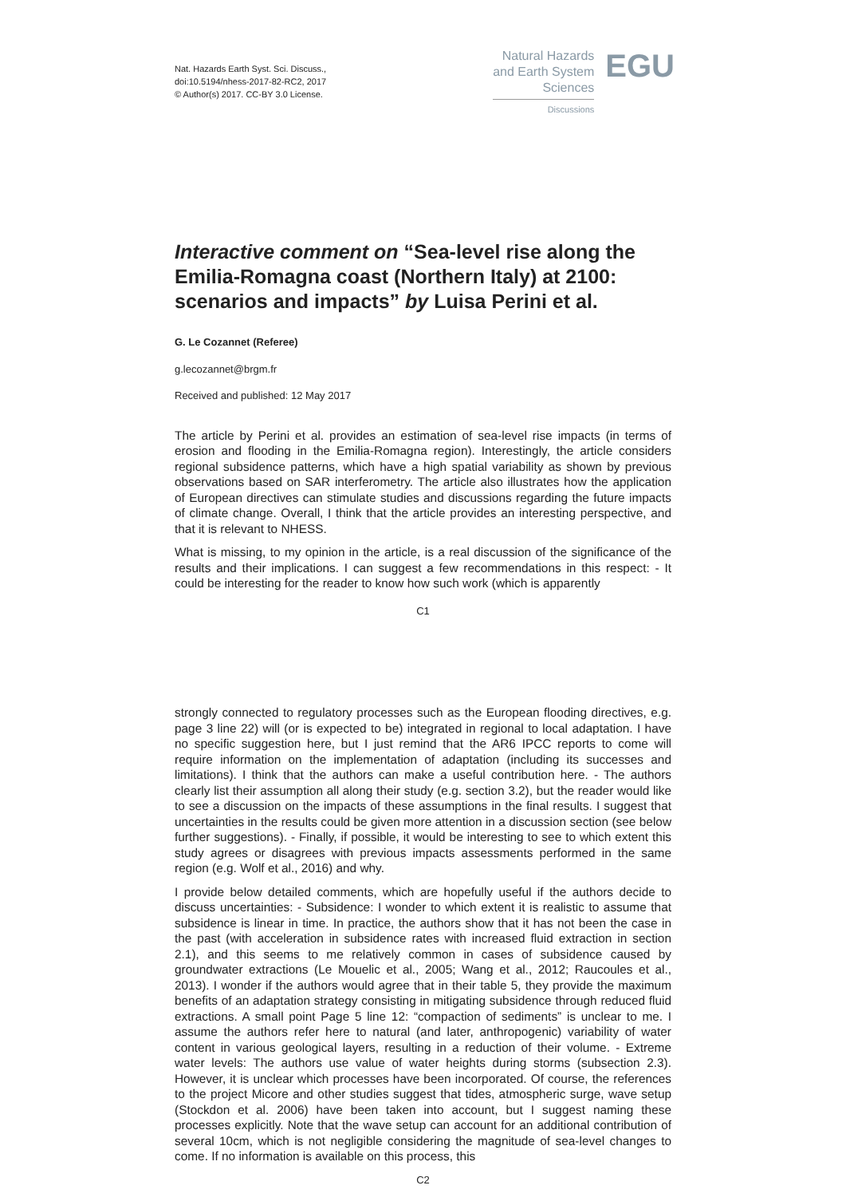Nat. Hazards Earth Syst. Sci. Discuss.,
doi:10.5194/nhess-2017-82-RC2, 2017
© Author(s) 2017. CC-BY 3.0 License.
Natural Hazards
and Earth System
Sciences
Discussions
EGU
Interactive comment on “Sea-level rise along the Emilia-Romagna coast (Northern Italy) at 2100: scenarios and impacts” by Luisa Perini et al.
G. Le Cozannet (Referee)
g.lecozannet@brgm.fr
Received and published: 12 May 2017
The article by Perini et al. provides an estimation of sea-level rise impacts (in terms of erosion and flooding in the Emilia-Romagna region). Interestingly, the article considers regional subsidence patterns, which have a high spatial variability as shown by previous observations based on SAR interferometry. The article also illustrates how the application of European directives can stimulate studies and discussions regarding the future impacts of climate change. Overall, I think that the article provides an interesting perspective, and that it is relevant to NHESS.
What is missing, to my opinion in the article, is a real discussion of the significance of the results and their implications. I can suggest a few recommendations in this respect: - It could be interesting for the reader to know how such work (which is apparently
C1
strongly connected to regulatory processes such as the European flooding directives, e.g. page 3 line 22) will (or is expected to be) integrated in regional to local adaptation. I have no specific suggestion here, but I just remind that the AR6 IPCC reports to come will require information on the implementation of adaptation (including its successes and limitations). I think that the authors can make a useful contribution here. - The authors clearly list their assumption all along their study (e.g. section 3.2), but the reader would like to see a discussion on the impacts of these assumptions in the final results. I suggest that uncertainties in the results could be given more attention in a discussion section (see below further suggestions). - Finally, if possible, it would be interesting to see to which extent this study agrees or disagrees with previous impacts assessments performed in the same region (e.g. Wolf et al., 2016) and why.
I provide below detailed comments, which are hopefully useful if the authors decide to discuss uncertainties: - Subsidence: I wonder to which extent it is realistic to assume that subsidence is linear in time. In practice, the authors show that it has not been the case in the past (with acceleration in subsidence rates with increased fluid extraction in section 2.1), and this seems to me relatively common in cases of subsidence caused by groundwater extractions (Le Mouelic et al., 2005; Wang et al., 2012; Raucoules et al., 2013). I wonder if the authors would agree that in their table 5, they provide the maximum benefits of an adaptation strategy consisting in mitigating subsidence through reduced fluid extractions. A small point Page 5 line 12: “compaction of sediments” is unclear to me. I assume the authors refer here to natural (and later, anthropogenic) variability of water content in various geological layers, resulting in a reduction of their volume. - Extreme water levels: The authors use value of water heights during storms (subsection 2.3). However, it is unclear which processes have been incorporated. Of course, the references to the project Micore and other studies suggest that tides, atmospheric surge, wave setup (Stockdon et al. 2006) have been taken into account, but I suggest naming these processes explicitly. Note that the wave setup can account for an additional contribution of several 10cm, which is not negligible considering the magnitude of sea-level changes to come. If no information is available on this process, this
C2